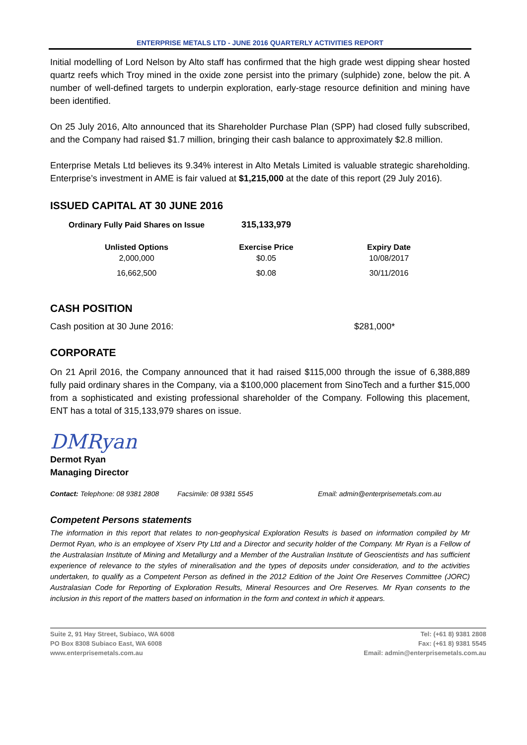ENTERPRISE METALS LTD - JUNE 2016 QUARTERLY ACTIVITIES REPORT
Initial modelling of Lord Nelson by Alto staff has confirmed that the high grade west dipping shear hosted quartz reefs which Troy mined in the oxide zone persist into the primary (sulphide) zone, below the pit. A number of well-defined targets to underpin exploration, early-stage resource definition and mining have been identified.
On 25 July 2016, Alto announced that its Shareholder Purchase Plan (SPP) had closed fully subscribed, and the Company had raised $1.7 million, bringing their cash balance to approximately $2.8 million.
Enterprise Metals Ltd believes its 9.34% interest in Alto Metals Limited is valuable strategic shareholding. Enterprise’s investment in AME is fair valued at $1,215,000 at the date of this report (29 July 2016).
ISSUED CAPITAL AT 30 JUNE 2016
| Ordinary Fully Paid Shares on Issue | 315,133,979 | |
| Unlisted Options | Exercise Price | Expiry Date |
| 2,000,000 | $0.05 | 10/08/2017 |
| 16,662,500 | $0.08 | 30/11/2016 |
CASH POSITION
Cash position at 30 June 2016: $281,000*
CORPORATE
On 21 April 2016, the Company announced that it had raised $115,000 through the issue of 6,388,889 fully paid ordinary shares in the Company, via a $100,000 placement from SinoTech and a further $15,000 from a sophisticated and existing professional shareholder of the Company. Following this placement, ENT has a total of 315,133,979 shares on issue.
DMRyan
Dermot Ryan
Managing Director
Contact: Telephone: 08 9381 2808 Facsimile: 08 9381 5545 Email: admin@enterprisemetals.com.au
Competent Persons statements
The information in this report that relates to non-geophysical Exploration Results is based on information compiled by Mr Dermot Ryan, who is an employee of Xserv Pty Ltd and a Director and security holder of the Company. Mr Ryan is a Fellow of the Australasian Institute of Mining and Metallurgy and a Member of the Australian Institute of Geoscientists and has sufficient experience of relevance to the styles of mineralisation and the types of deposits under consideration, and to the activities undertaken, to qualify as a Competent Person as defined in the 2012 Edition of the Joint Ore Reserves Committee (JORC) Australasian Code for Reporting of Exploration Results, Mineral Resources and Ore Reserves. Mr Ryan consents to the inclusion in this report of the matters based on information in the form and context in which it appears.
Suite 2, 91 Hay Street, Subiaco, WA 6008
PO Box 8308 Subiaco East, WA 6008
www.enterprisemetals.com.au
Tel: (+61 8) 9381 2808
Fax: (+61 8) 9381 5545
Email: admin@enterprisemetals.com.au